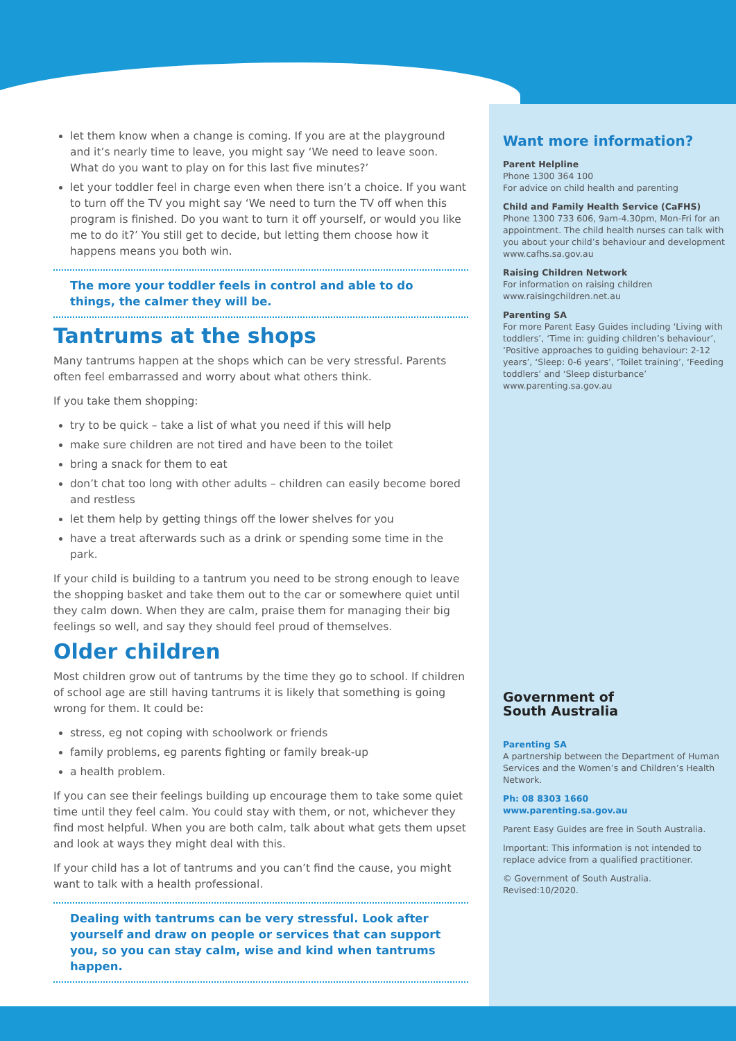let them know when a change is coming. If you are at the playground and it’s nearly time to leave, you might say ‘We need to leave soon. What do you want to play on for this last five minutes?’
let your toddler feel in charge even when there isn’t a choice. If you want to turn off the TV you might say ‘We need to turn the TV off when this program is finished. Do you want to turn it off yourself, or would you like me to do it?’ You still get to decide, but letting them choose how it happens means you both win.
The more your toddler feels in control and able to do things, the calmer they will be.
Tantrums at the shops
Many tantrums happen at the shops which can be very stressful. Parents often feel embarrassed and worry about what others think.
If you take them shopping:
try to be quick – take a list of what you need if this will help
make sure children are not tired and have been to the toilet
bring a snack for them to eat
don’t chat too long with other adults – children can easily become bored and restless
let them help by getting things off the lower shelves for you
have a treat afterwards such as a drink or spending some time in the park.
If your child is building to a tantrum you need to be strong enough to leave the shopping basket and take them out to the car or somewhere quiet until they calm down. When they are calm, praise them for managing their big feelings so well, and say they should feel proud of themselves.
Older children
Most children grow out of tantrums by the time they go to school. If children of school age are still having tantrums it is likely that something is going wrong for them. It could be:
stress, eg not coping with schoolwork or friends
family problems, eg parents fighting or family break-up
a health problem.
If you can see their feelings building up encourage them to take some quiet time until they feel calm. You could stay with them, or not, whichever they find most helpful. When you are both calm, talk about what gets them upset and look at ways they might deal with this.
If your child has a lot of tantrums and you can’t find the cause, you might want to talk with a health professional.
Dealing with tantrums can be very stressful. Look after yourself and draw on people or services that can support you, so you can stay calm, wise and kind when tantrums happen.
Want more information?
Parent Helpline
Phone 1300 364 100
For advice on child health and parenting
Child and Family Health Service (CaFHS)
Phone 1300 733 606, 9am-4.30pm, Mon-Fri for an appointment. The child health nurses can talk with you about your child’s behaviour and development
www.cafhs.sa.gov.au
Raising Children Network
For information on raising children
www.raisingchildren.net.au
Parenting SA
For more Parent Easy Guides including ‘Living with toddlers’, ‘Time in: guiding children’s behaviour’, ‘Positive approaches to guiding behaviour: 2-12 years’, ‘Sleep: 0-6 years’, ‘Toilet training’, ‘Feeding toddlers’ and ‘Sleep disturbance’
www.parenting.sa.gov.au
Government of
South Australia
Parenting SA
A partnership between the Department of Human Services and the Women’s and Children’s Health Network.
Ph: 08 8303 1660
www.parenting.sa.gov.au
Parent Easy Guides are free in South Australia.
Important: This information is not intended to replace advice from a qualified practitioner.
© Government of South Australia.
Revised:10/2020.